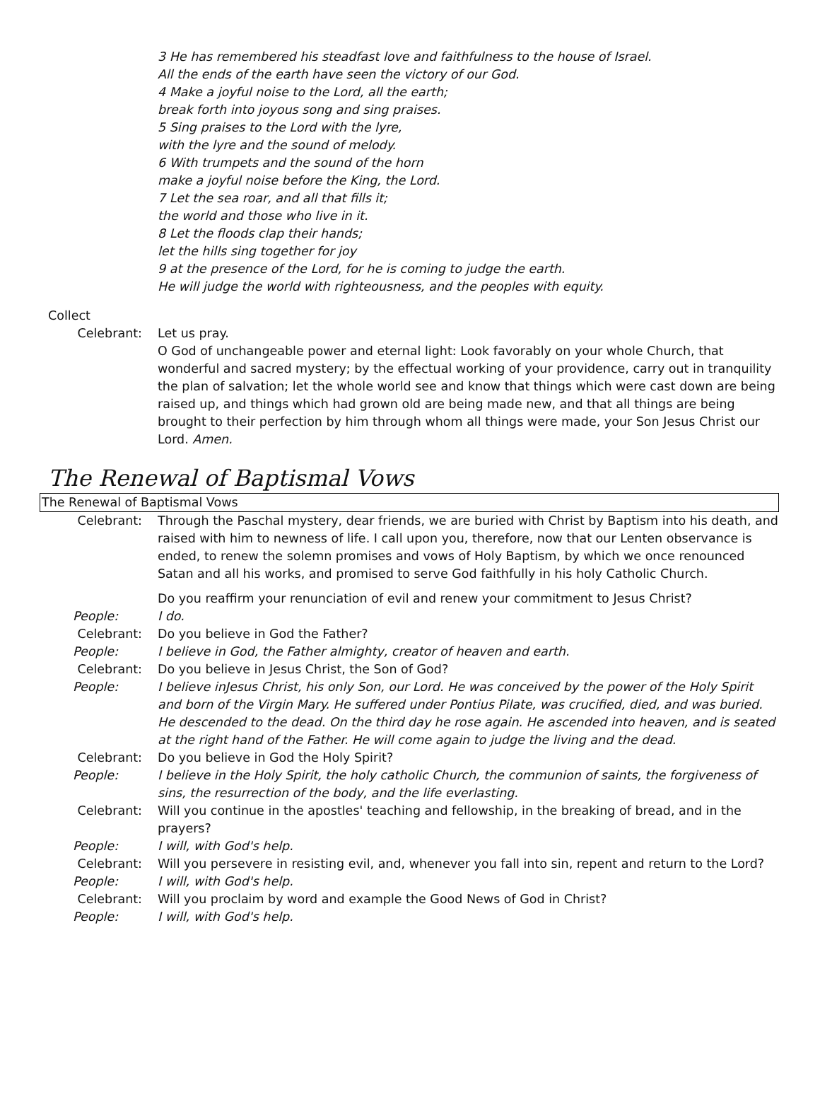3 He has remembered his steadfast love and faithfulness to the house of Israel.
All the ends of the earth have seen the victory of our God.
4 Make a joyful noise to the Lord, all the earth;
break forth into joyous song and sing praises.
5 Sing praises to the Lord with the lyre,
with the lyre and the sound of melody.
6 With trumpets and the sound of the horn
make a joyful noise before the King, the Lord.
7 Let the sea roar, and all that fills it;
the world and those who live in it.
8 Let the floods clap their hands;
let the hills sing together for joy
9 at the presence of the Lord, for he is coming to judge the earth.
He will judge the world with righteousness, and the peoples with equity.
Collect
Celebrant: Let us pray.
O God of unchangeable power and eternal light: Look favorably on your whole Church, that wonderful and sacred mystery; by the effectual working of your providence, carry out in tranquility the plan of salvation; let the whole world see and know that things which were cast down are being raised up, and things which had grown old are being made new, and that all things are being brought to their perfection by him through whom all things were made, your Son Jesus Christ our Lord. Amen.
The Renewal of Baptismal Vows
The Renewal of Baptismal Vows
Celebrant: Through the Paschal mystery, dear friends, we are buried with Christ by Baptism into his death, and raised with him to newness of life. I call upon you, therefore, now that our Lenten observance is ended, to renew the solemn promises and vows of Holy Baptism, by which we once renounced Satan and all his works, and promised to serve God faithfully in his holy Catholic Church.
Do you reaffirm your renunciation of evil and renew your commitment to Jesus Christ?
People: I do.
Celebrant: Do you believe in God the Father?
People: I believe in God, the Father almighty, creator of heaven and earth.
Celebrant: Do you believe in Jesus Christ, the Son of God?
People: I believe inJesus Christ, his only Son, our Lord. He was conceived by the power of the Holy Spirit and born of the Virgin Mary. He suffered under Pontius Pilate, was crucified, died, and was buried. He descended to the dead. On the third day he rose again. He ascended into heaven, and is seated at the right hand of the Father. He will come again to judge the living and the dead.
Celebrant: Do you believe in God the Holy Spirit?
People: I believe in the Holy Spirit, the holy catholic Church, the communion of saints, the forgiveness of sins, the resurrection of the body, and the life everlasting.
Celebrant: Will you continue in the apostles' teaching and fellowship, in the breaking of bread, and in the prayers?
People: I will, with God's help.
Celebrant: Will you persevere in resisting evil, and, whenever you fall into sin, repent and return to the Lord?
People: I will, with God's help.
Celebrant: Will you proclaim by word and example the Good News of God in Christ?
People: I will, with God's help.